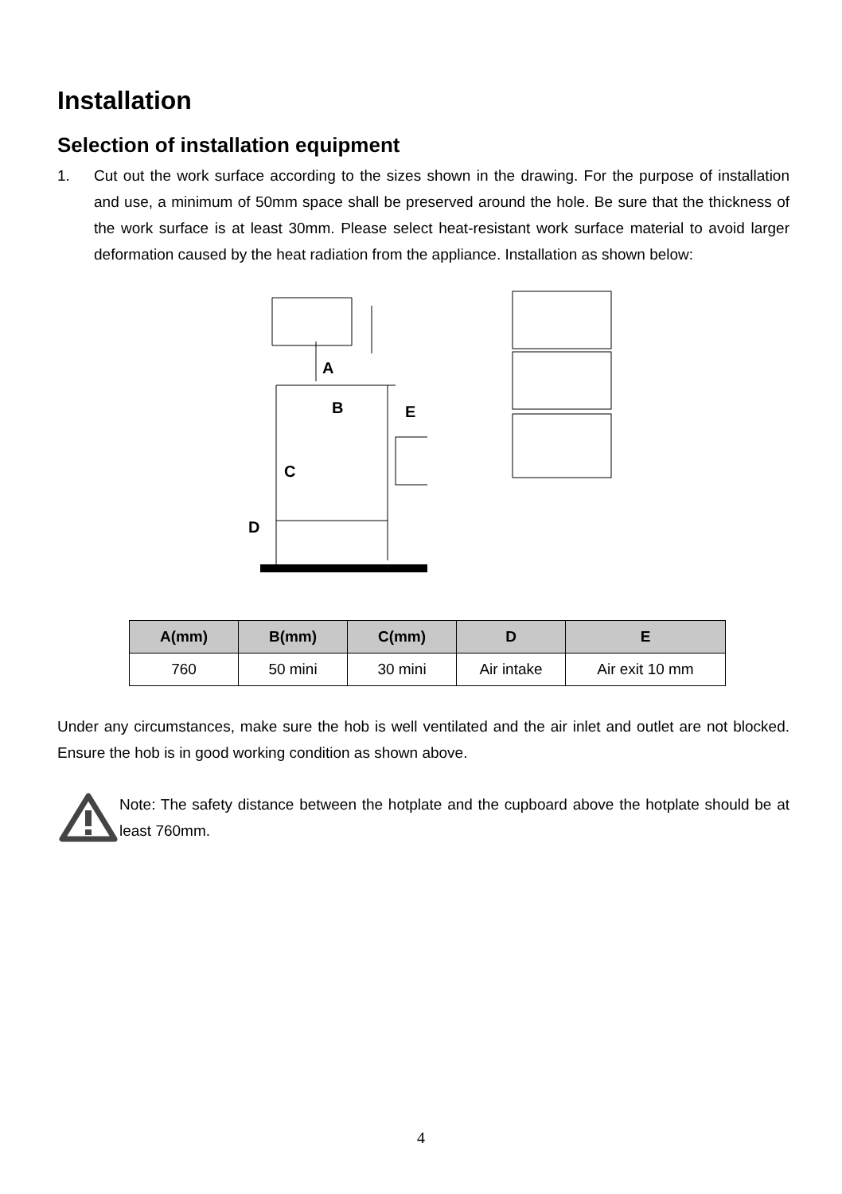Installation
Selection of installation equipment
1. Cut out the work surface according to the sizes shown in the drawing. For the purpose of installation and use, a minimum of 50mm space shall be preserved around the hole. Be sure that the thickness of the work surface is at least 30mm. Please select heat-resistant work surface material to avoid larger deformation caused by the heat radiation from the appliance. Installation as shown below:
A
B
E
C
D
| A(mm) | B(mm) | C(mm) | D | E |
| --- | --- | --- | --- | --- |
| 760 | 50 mini | 30 mini | Air intake | Air exit 10 mm |
Under any circumstances, make sure the hob is well ventilated and the air inlet and outlet are not blocked. Ensure the hob is in good working condition as shown above.
Note: The safety distance between the hotplate and the cupboard above the hotplate should be at least 760mm.
4